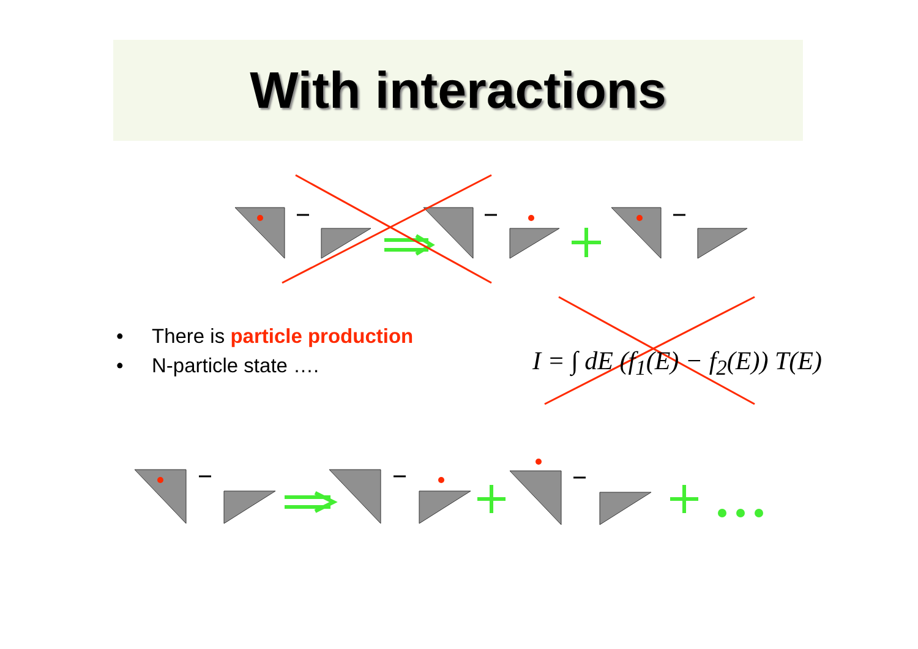With interactions
• There is particle production
• N-particle state ….
I = ∫ dE (f<sub>1</sub>(E) − f<sub>2</sub>(E)) T(E)